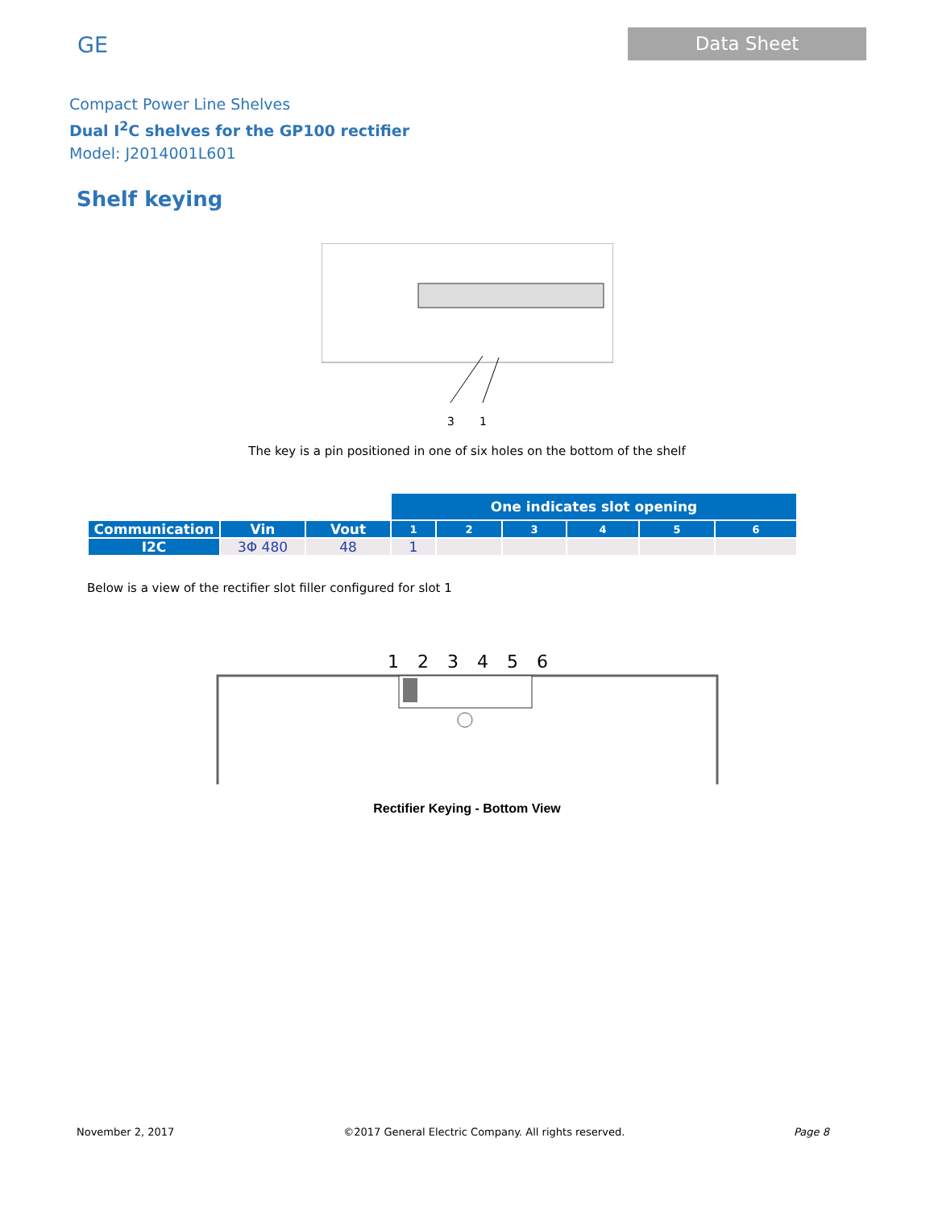GE
Data Sheet
Compact Power Line Shelves
Dual I<sup>2</sup>C shelves for the GP100 rectifier
Model: J2014001L601
Shelf keying
3 1
The key is a pin positioned in one of six holes on the bottom of the shelf
| | | | One indicates slot opening | | | | | |
| Communication | Vin | Vout | 1 | 2 | 3 | 4 | 5 | 6 |
| I2C | 3Φ 480 | 48 | 1 | | | | | |
Below is a view of the rectifier slot filler configured for slot 1
1 2 3 4 5 6
Rectifier Keying - Bottom View
November 2, 2017 ©2017 General Electric Company. All rights reserved. Page 8